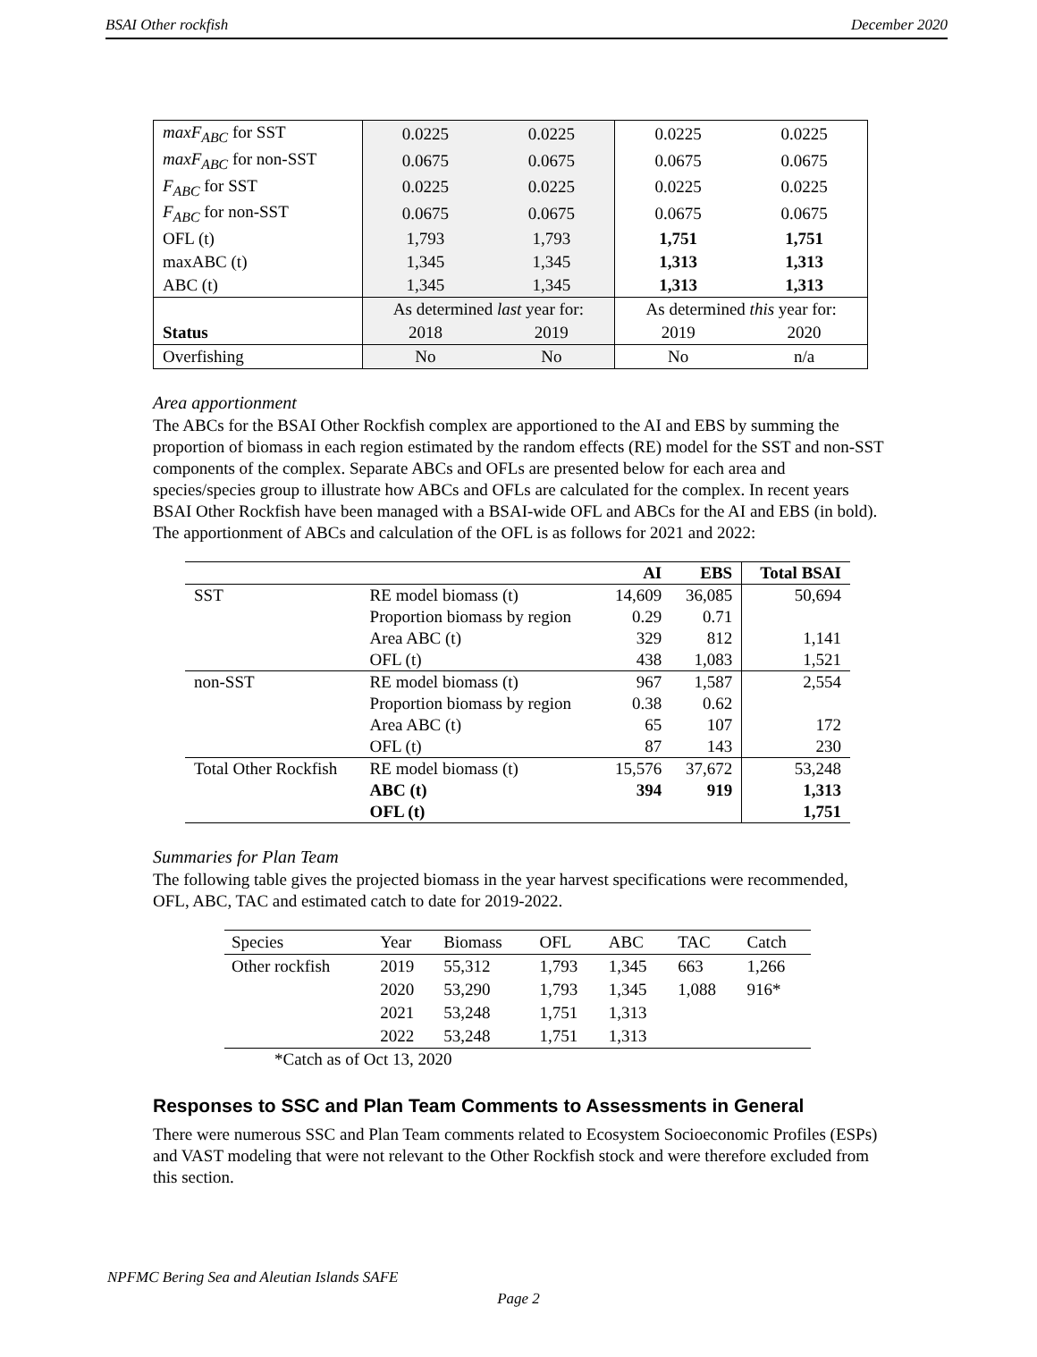BSAI Other rockfish December 2020
| maxF<sub>ABC</sub> for SST | 0.0225 | 0.0225 | 0.0225 | 0.0225 |
| maxF<sub>ABC</sub> for non-SST | 0.0675 | 0.0675 | 0.0675 | 0.0675 |
| F<sub>ABC</sub> for SST | 0.0225 | 0.0225 | 0.0225 | 0.0225 |
| F<sub>ABC</sub> for non-SST | 0.0675 | 0.0675 | 0.0675 | 0.0675 |
| OFL (t) | 1,793 | 1,793 | 1,751 | 1,751 |
| maxABC (t) | 1,345 | 1,345 | 1,313 | 1,313 |
| ABC (t) | 1,345 | 1,345 | 1,313 | 1,313 |
| | As determined last year for: | | As determined this year for: | |
| Status | 2018 | 2019 | 2019 | 2020 |
| Overfishing | No | No | No | n/a |
Area apportionment
The ABCs for the BSAI Other Rockfish complex are apportioned to the AI and EBS by summing the proportion of biomass in each region estimated by the random effects (RE) model for the SST and non-SST components of the complex. Separate ABCs and OFLs are presented below for each area and species/species group to illustrate how ABCs and OFLs are calculated for the complex. In recent years BSAI Other Rockfish have been managed with a BSAI-wide OFL and ABCs for the AI and EBS (in bold). The apportionment of ABCs and calculation of the OFL is as follows for 2021 and 2022:
| | | AI | EBS | Total BSAI |
| --- | --- | --- | --- | --- |
| SST | RE model biomass (t) | 14,609 | 36,085 | 50,694 |
| | Proportion biomass by region | 0.29 | 0.71 | |
| | Area ABC (t) | 329 | 812 | 1,141 |
| | OFL (t) | 438 | 1,083 | 1,521 |
| non-SST | RE model biomass (t) | 967 | 1,587 | 2,554 |
| | Proportion biomass by region | 0.38 | 0.62 | |
| | Area ABC (t) | 65 | 107 | 172 |
| | OFL (t) | 87 | 143 | 230 |
| Total Other Rockfish | RE model biomass (t) | 15,576 | 37,672 | 53,248 |
| | ABC (t) | 394 | 919 | 1,313 |
| | OFL (t) | | | 1,751 |
Summaries for Plan Team
The following table gives the projected biomass in the year harvest specifications were recommended, OFL, ABC, TAC and estimated catch to date for 2019-2022.
| Species | Year | Biomass | OFL | ABC | TAC | Catch |
| Other rockfish | 2019 | 55,312 | 1,793 | 1,345 | 663 | 1,266 |
| | 2020 | 53,290 | 1,793 | 1,345 | 1,088 | 916* |
| | 2021 | 53,248 | 1,751 | 1,313 | | |
| | 2022 | 53,248 | 1,751 | 1,313 | | |
*Catch as of Oct 13, 2020
Responses to SSC and Plan Team Comments to Assessments in General
There were numerous SSC and Plan Team comments related to Ecosystem Socioeconomic Profiles (ESPs) and VAST modeling that were not relevant to the Other Rockfish stock and were therefore excluded from this section.
NPFMC Bering Sea and Aleutian Islands SAFE
Page 2